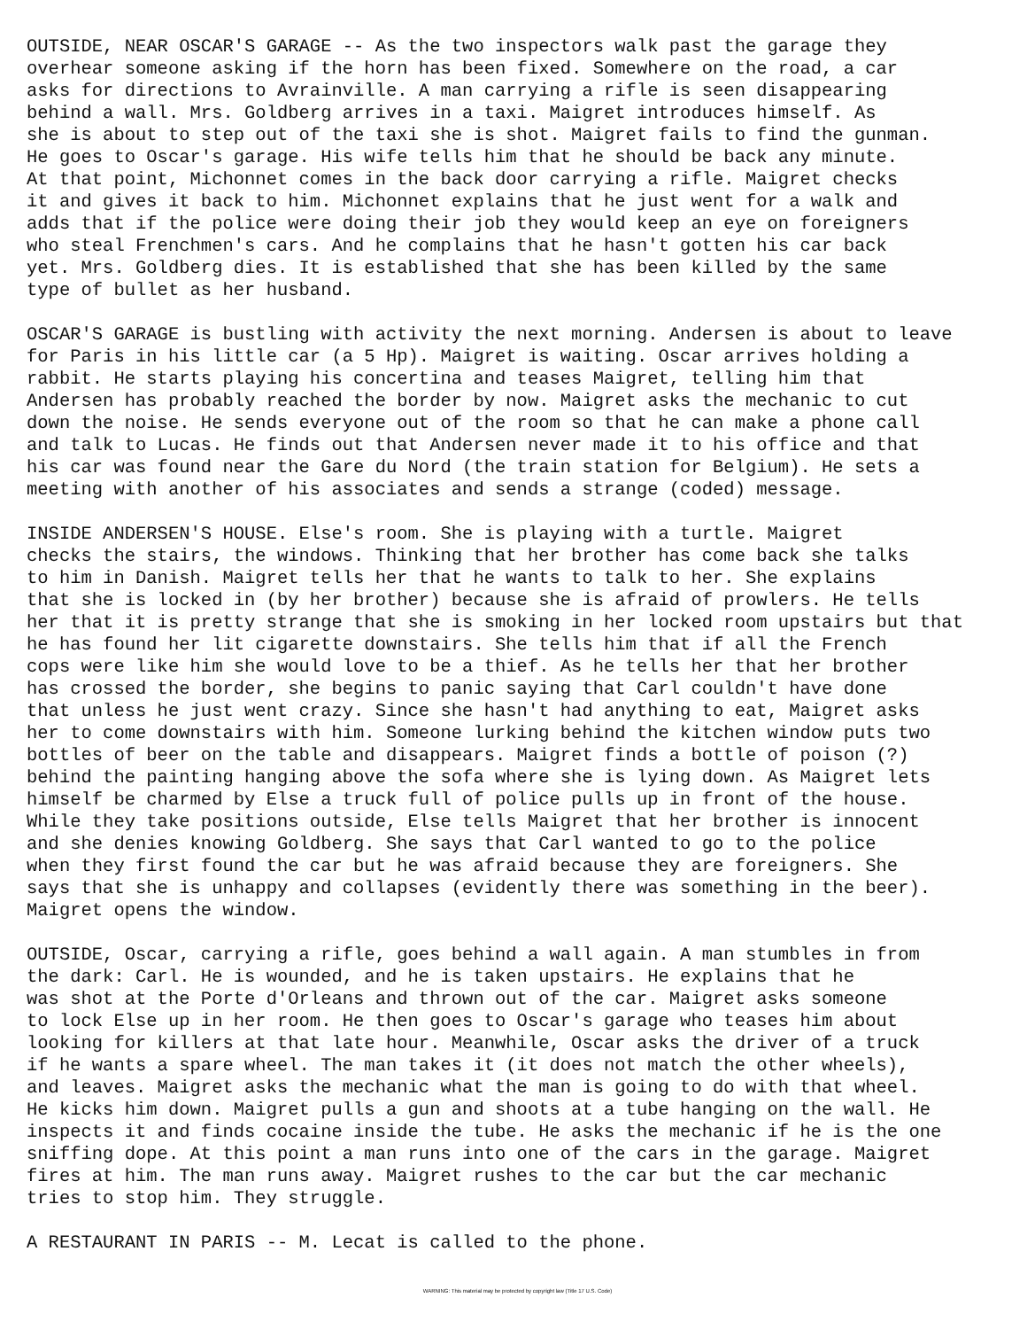OUTSIDE, NEAR OSCAR'S GARAGE -- As the two inspectors walk past the garage they overhear someone asking if the horn has been fixed. Somewhere on the road, a car asks for directions to Avrainville. A man carrying a rifle is seen disappearing behind a wall. Mrs. Goldberg arrives in a taxi. Maigret introduces himself. As she is about to step out of the taxi she is shot. Maigret fails to find the gunman. He goes to Oscar's garage. His wife tells him that he should be back any minute. At that point, Michonnet comes in the back door carrying a rifle. Maigret checks it and gives it back to him. Michonnet explains that he just went for a walk and adds that if the police were doing their job they would keep an eye on foreigners who steal Frenchmen's cars. And he complains that he hasn't gotten his car back yet. Mrs. Goldberg dies. It is established that she has been killed by the same type of bullet as her husband.
OSCAR'S GARAGE is bustling with activity the next morning. Andersen is about to leave for Paris in his little car (a 5 Hp). Maigret is waiting. Oscar arrives holding a rabbit. He starts playing his concertina and teases Maigret, telling him that Andersen has probably reached the border by now. Maigret asks the mechanic to cut down the noise. He sends everyone out of the room so that he can make a phone call and talk to Lucas. He finds out that Andersen never made it to his office and that his car was found near the Gare du Nord (the train station for Belgium). He sets a meeting with another of his associates and sends a strange (coded) message.
INSIDE ANDERSEN'S HOUSE. Else's room. She is playing with a turtle. Maigret checks the stairs, the windows. Thinking that her brother has come back she talks to him in Danish. Maigret tells her that he wants to talk to her. She explains that she is locked in (by her brother) because she is afraid of prowlers. He tells her that it is pretty strange that she is smoking in her locked room upstairs but that he has found her lit cigarette downstairs. She tells him that if all the French cops were like him she would love to be a thief. As he tells her that her brother has crossed the border, she begins to panic saying that Carl couldn't have done that unless he just went crazy. Since she hasn't had anything to eat, Maigret asks her to come downstairs with him. Someone lurking behind the kitchen window puts two bottles of beer on the table and disappears. Maigret finds a bottle of poison (?) behind the painting hanging above the sofa where she is lying down. As Maigret lets himself be charmed by Else a truck full of police pulls up in front of the house. While they take positions outside, Else tells Maigret that her brother is innocent and she denies knowing Goldberg. She says that Carl wanted to go to the police when they first found the car but he was afraid because they are foreigners. She says that she is unhappy and collapses (evidently there was something in the beer). Maigret opens the window.
OUTSIDE, Oscar, carrying a rifle, goes behind a wall again. A man stumbles in from the dark: Carl. He is wounded, and he is taken upstairs. He explains that he was shot at the Porte d'Orleans and thrown out of the car. Maigret asks someone to lock Else up in her room. He then goes to Oscar's garage who teases him about looking for killers at that late hour. Meanwhile, Oscar asks the driver of a truck if he wants a spare wheel. The man takes it (it does not match the other wheels), and leaves. Maigret asks the mechanic what the man is going to do with that wheel. He kicks him down. Maigret pulls a gun and shoots at a tube hanging on the wall. He inspects it and finds cocaine inside the tube. He asks the mechanic if he is the one sniffing dope. At this point a man runs into one of the cars in the garage. Maigret fires at him. The man runs away. Maigret rushes to the car but the car mechanic tries to stop him. They struggle.
A RESTAURANT IN PARIS -- M. Lecat is called to the phone.
WARNING: This material may be protected by copyright law (Title 17 U.S. Code)